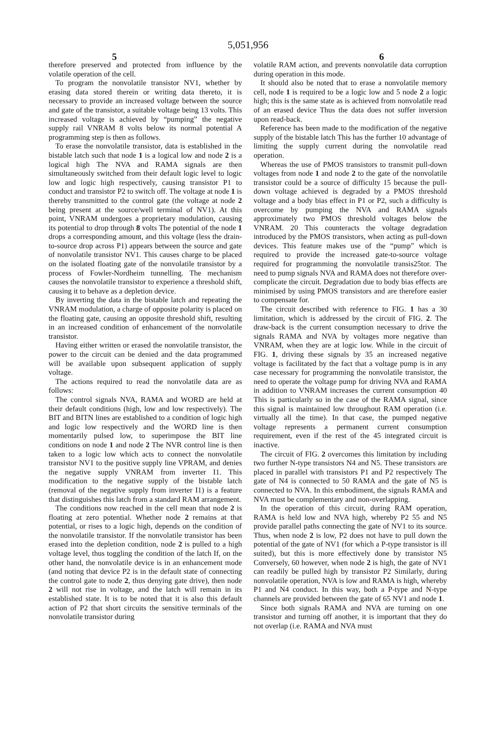5,051,956
5 6
therefore preserved and protected from influence by the volatile operation of the cell.
To program the nonvolatile transistor NV1, whether by erasing data stored therein or writing data thereto, it is necessary to provide an increased voltage between the source and gate of the transistor, a suitable voltage being 13 volts. This increased voltage is achieved by “pumping” the negative supply rail VNRAM 8 volts below its normal potential A programming step is then as follows.
To erase the nonvolatile transistor, data is established in the bistable latch such that node 1 is a logical low and node 2 is a logical high The NVA and RAMA signals are then simultaneously switched from their default logic level to logic low and logic high respectively, causing transistor P1 to conduct and transistor P2 to switch off. The voltage at node 1 is thereby transmitted to the control gate (the voltage at node 2 being present at the source/well terminal of NV1). At this point, VNRAM undergoes a proprietary modulation, causing its potential to drop through 8 volts The potential of the node 1 drops a corresponding amount, and this voltage (less the drain-to-source drop across P1) appears between the source and gate of nonvolatile transistor NV1. This causes charge to be placed on the isolated floating gate of the nonvolatile transistor by a process of Fowler-Nordheim tunnelling. The mechanism causes the nonvolatile transistor to experience a threshold shift, causing it to behave as a depletion device.
By inverting the data in the bistable latch and repeating the VNRAM modulation, a charge of opposite polarity is placed on the floating gate, causing an opposite threshold shift, resulting in an increased condition of enhancement of the nonvolatile transistor.
Having either written or erased the nonvolatile transistor, the power to the circuit can be denied and the data programmed will be available upon subsequent application of supply voltage.
The actions required to read the nonvolatile data are as follows:
The control signals NVA, RAMA and WORD are held at their default conditions (high, low and low respectively). The BIT and BITN lines are established to a condition of logic high and logic low respectively and the WORD line is then momentarily pulsed low, to superimpose the BIT line conditions on node 1 and node 2 The NVR control line is then taken to a logic low which acts to connect the nonvolatile transistor NV1 to the positive supply line VPRAM, and denies the negative supply VNRAM from inverter I1. This modification to the negative supply of the bistable latch (removal of the negative supply from inverter I1) is a feature that distinguishes this latch from a standard RAM arrangement.
The conditions now reached in the cell mean that node 2 is floating at zero potential. Whether node 2 remains at that potential, or rises to a logic high, depends on the condition of the nonvolatile transistor. If the nonvolatile transistor has been erased into the depletion condition, node 2 is pulled to a high voltage level, thus toggling the condition of the latch If, on the other hand, the nonvolatile device is in an enhancement mode (and noting that device P2 is in the default state of connecting the control gate to node 2, thus denying gate drive), then node 2 will not rise in voltage, and the latch will remain in its established state. It is to be noted that it is also this default action of P2 that short circuits the sensitive terminals of the nonvolatile transistor during
volatile RAM action, and prevents nonvolatile data corruption during operation in this mode.
It should also be noted that to erase a nonvolatile memory cell, node 1 is required to be a logic low and 5 node 2 a logic high; this is the same state as is achieved from nonvolatile read of an erased device Thus the data does not suffer inversion upon read-back.
Reference has been made to the modification of the negative supply of the bistable latch This has the further 10 advantage of limiting the supply current during the nonvolatile read operation.
Whereas the use of PMOS transistors to transmit pull-down voltages from node 1 and node 2 to the gate of the nonvolatile transistor could be a source of difficulty 15 because the pull-down voltage achieved is degraded by a PMOS threshold voltage and a body bias effect in P1 or P2, such a difficulty is overcome by pumping the NVA and RAMA signals approximately two PMOS threshold voltages below the VNRAM. 20 This counteracts the voltage degradation introduced by the PMOS transistors, when acting as pull-down devices. This feature makes use of the “pump” which is required to provide the increased gate-to-source voltage required for programming the nonvolatile transis25tor. The need to pump signals NVA and RAMA does not therefore over-complicate the circuit. Degradation due to body bias effects are minimised by using PMOS transistors and are therefore easier to compensate for.
The circuit described with reference to FIG. 1 has a 30 limitation, which is addressed by the circuit of FIG. 2. The draw-back is the current consumption necessary to drive the signals RAMA and NVA by voltages more negative than VNRAM, when they are at logic low. While in the circuit of FIG. 1, driving these signals by 35 an increased negative voltage is facilitated by the fact that a voltage pump is in any case necessary for programming the nonvolatile transistor, the need to operate the voltage pump for driving NVA and RAMA in addition to VNRAM increases the current consumption 40 This is particularly so in the case of the RAMA signal, since this signal is maintained low throughout RAM operation (i.e. virtually all the time). In that case, the pumped negative voltage represents a permanent current consumption requirement, even if the rest of the 45 integrated circuit is inactive.
The circuit of FIG. 2 overcomes this limitation by including two further N-type transistors N4 and N5. These transistors are placed in parallel with transistors P1 and P2 respectively The gate of N4 is connected to 50 RAMA and the gate of N5 is connected to NVA. In this embodiment, the signals RAMA and NVA must be complementary and non-overlapping.
In the operation of this circuit, during RAM operation, RAMA is held low and NVA high, whereby P2 55 and N5 provide parallel paths connecting the gate of NV1 to its source. Thus, when node 2 is low, P2 does not have to pull down the potential of the gate of NV1 (for which a P-type transistor is ill suited), but this is more effectively done by transistor N5 Conversely, 60 however, when node 2 is high, the gate of NV1 can readily be pulled high by transistor P2 Similarly, during nonvolatile operation, NVA is low and RAMA is high, whereby P1 and N4 conduct. In this way, both a P-type and N-type channels are provided between the gate of 65 NV1 and node 1.
Since both signals RAMA and NVA are turning on one transistor and turning off another, it is important that they do not overlap (i.e. RAMA and NVA must